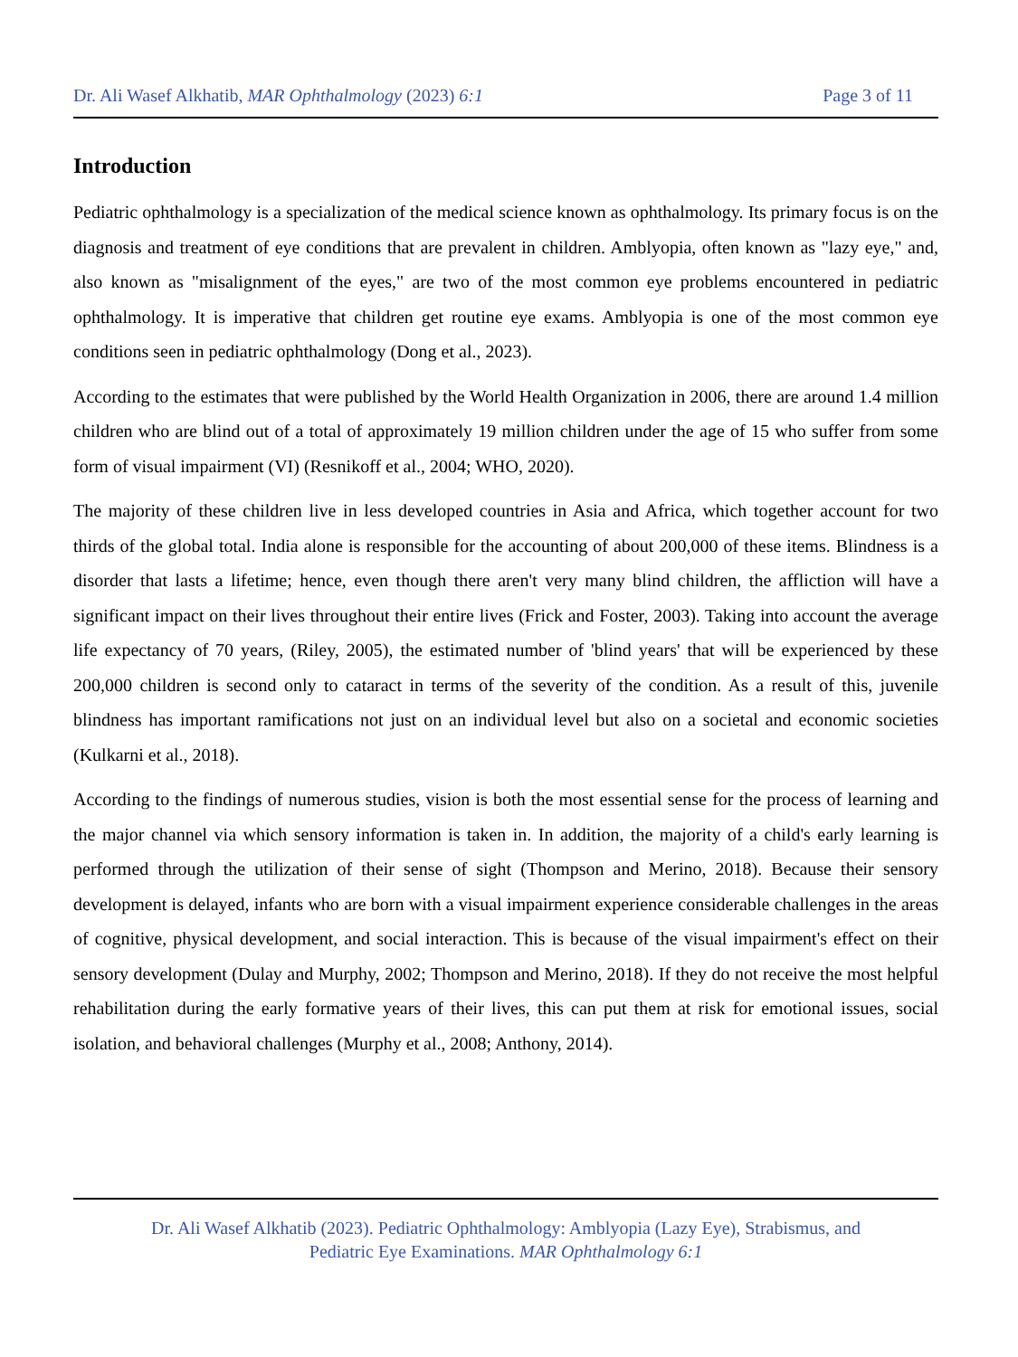Dr. Ali Wasef Alkhatib, MAR Ophthalmology (2023) 6:1 Page 3 of 11
Introduction
Pediatric ophthalmology is a specialization of the medical science known as ophthalmology. Its primary focus is on the diagnosis and treatment of eye conditions that are prevalent in children. Amblyopia, often known as "lazy eye," and, also known as "misalignment of the eyes," are two of the most common eye problems encountered in pediatric ophthalmology. It is imperative that children get routine eye exams. Amblyopia is one of the most common eye conditions seen in pediatric ophthalmology (Dong et al., 2023).
According to the estimates that were published by the World Health Organization in 2006, there are around 1.4 million children who are blind out of a total of approximately 19 million children under the age of 15 who suffer from some form of visual impairment (VI) (Resnikoff et al., 2004; WHO, 2020).
The majority of these children live in less developed countries in Asia and Africa, which together account for two thirds of the global total. India alone is responsible for the accounting of about 200,000 of these items. Blindness is a disorder that lasts a lifetime; hence, even though there aren't very many blind children, the affliction will have a significant impact on their lives throughout their entire lives (Frick and Foster, 2003). Taking into account the average life expectancy of 70 years, (Riley, 2005), the estimated number of 'blind years' that will be experienced by these 200,000 children is second only to cataract in terms of the severity of the condition. As a result of this, juvenile blindness has important ramifications not just on an individual level but also on a societal and economic societies (Kulkarni et al., 2018).
According to the findings of numerous studies, vision is both the most essential sense for the process of learning and the major channel via which sensory information is taken in. In addition, the majority of a child's early learning is performed through the utilization of their sense of sight (Thompson and Merino, 2018). Because their sensory development is delayed, infants who are born with a visual impairment experience considerable challenges in the areas of cognitive, physical development, and social interaction. This is because of the visual impairment's effect on their sensory development (Dulay and Murphy, 2002; Thompson and Merino, 2018). If they do not receive the most helpful rehabilitation during the early formative years of their lives, this can put them at risk for emotional issues, social isolation, and behavioral challenges (Murphy et al., 2008; Anthony, 2014).
Dr. Ali Wasef Alkhatib (2023). Pediatric Ophthalmology: Amblyopia (Lazy Eye), Strabismus, and
Pediatric Eye Examinations. MAR Ophthalmology 6:1